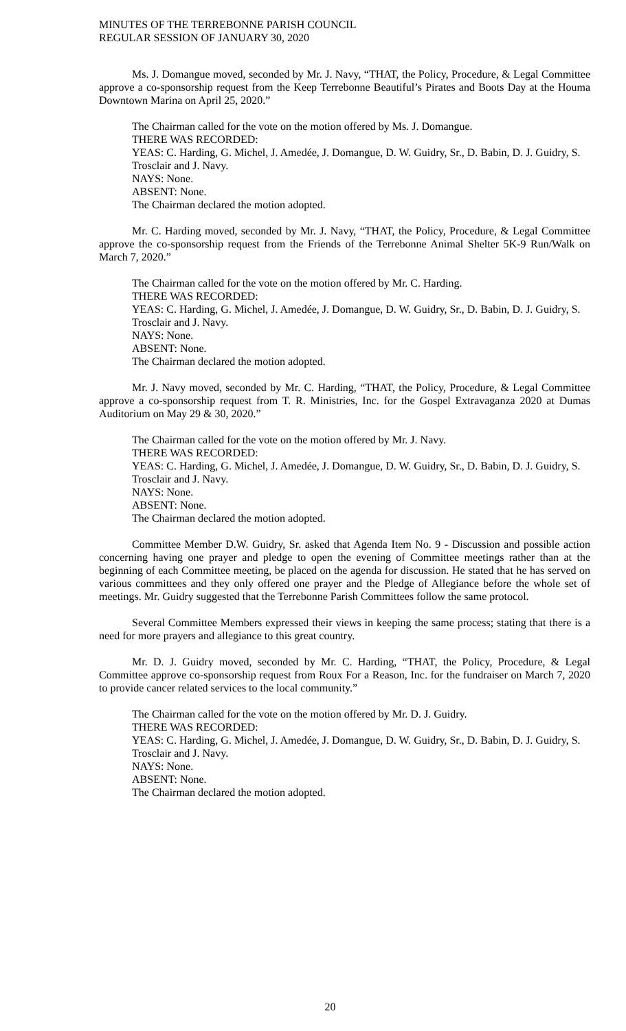MINUTES OF THE TERREBONNE PARISH COUNCIL
REGULAR SESSION OF JANUARY 30, 2020
Ms. J. Domangue moved, seconded by Mr. J. Navy, “THAT, the Policy, Procedure, & Legal Committee approve a co-sponsorship request from the Keep Terrebonne Beautiful’s Pirates and Boots Day at the Houma Downtown Marina on April 25, 2020.”
The Chairman called for the vote on the motion offered by Ms. J. Domangue.
THERE WAS RECORDED:
YEAS: C. Harding, G. Michel, J. Amedée, J. Domangue, D. W. Guidry, Sr., D. Babin, D. J. Guidry, S. Trosclair and J. Navy.
NAYS: None.
ABSENT: None.
The Chairman declared the motion adopted.
Mr. C. Harding moved, seconded by Mr. J. Navy, “THAT, the Policy, Procedure, & Legal Committee approve the co-sponsorship request from the Friends of the Terrebonne Animal Shelter 5K-9 Run/Walk on March 7, 2020.”
The Chairman called for the vote on the motion offered by Mr. C. Harding.
THERE WAS RECORDED:
YEAS: C. Harding, G. Michel, J. Amedée, J. Domangue, D. W. Guidry, Sr., D. Babin, D. J. Guidry, S. Trosclair and J. Navy.
NAYS: None.
ABSENT: None.
The Chairman declared the motion adopted.
Mr. J. Navy moved, seconded by Mr. C. Harding, “THAT, the Policy, Procedure, & Legal Committee approve a co-sponsorship request from T. R. Ministries, Inc. for the Gospel Extravaganza 2020 at Dumas Auditorium on May 29 & 30, 2020.”
The Chairman called for the vote on the motion offered by Mr. J. Navy.
THERE WAS RECORDED:
YEAS: C. Harding, G. Michel, J. Amedée, J. Domangue, D. W. Guidry, Sr., D. Babin, D. J. Guidry, S. Trosclair and J. Navy.
NAYS: None.
ABSENT: None.
The Chairman declared the motion adopted.
Committee Member D.W. Guidry, Sr. asked that Agenda Item No. 9 - Discussion and possible action concerning having one prayer and pledge to open the evening of Committee meetings rather than at the beginning of each Committee meeting, be placed on the agenda for discussion. He stated that he has served on various committees and they only offered one prayer and the Pledge of Allegiance before the whole set of meetings. Mr. Guidry suggested that the Terrebonne Parish Committees follow the same protocol.
Several Committee Members expressed their views in keeping the same process; stating that there is a need for more prayers and allegiance to this great country.
Mr. D. J. Guidry moved, seconded by Mr. C. Harding, “THAT, the Policy, Procedure, & Legal Committee approve co-sponsorship request from Roux For a Reason, Inc. for the fundraiser on March 7, 2020 to provide cancer related services to the local community.”
The Chairman called for the vote on the motion offered by Mr. D. J. Guidry.
THERE WAS RECORDED:
YEAS: C. Harding, G. Michel, J. Amedée, J. Domangue, D. W. Guidry, Sr., D. Babin, D. J. Guidry, S. Trosclair and J. Navy.
NAYS: None.
ABSENT: None.
The Chairman declared the motion adopted.
20